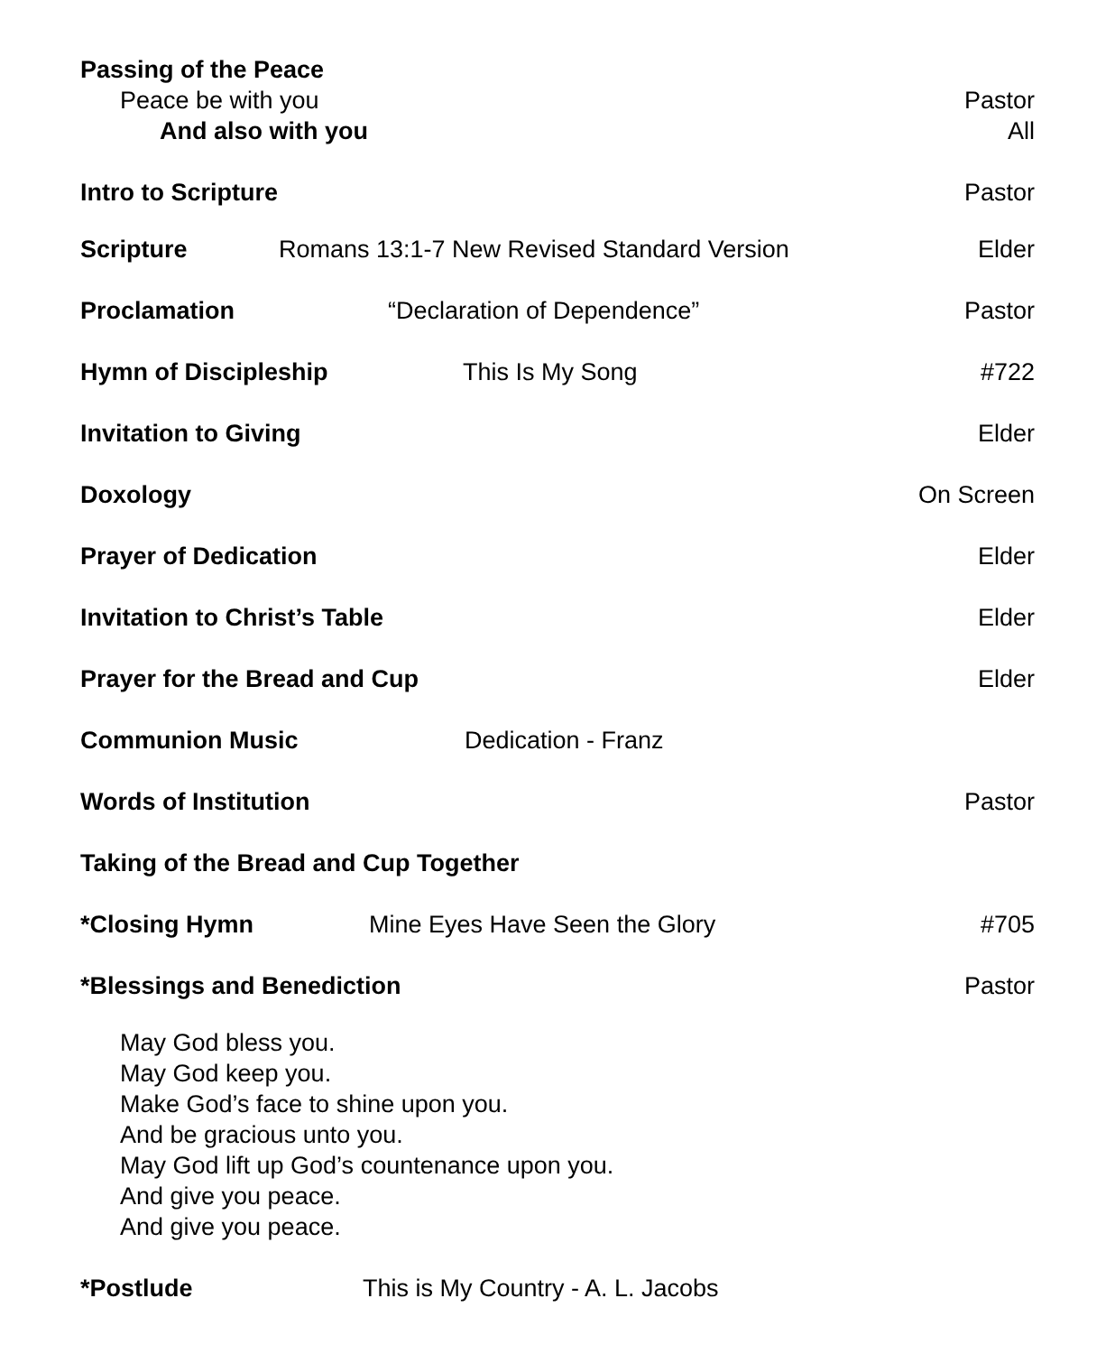Passing of the Peace
Peace be with you Pastor
And also with you All
Intro to Scripture Pastor
Scripture Romans 13:1-7 New Revised Standard Version Elder
Proclamation “Declaration of Dependence” Pastor
Hymn of Discipleship This Is My Song #722
Invitation to Giving Elder
Doxology On Screen
Prayer of Dedication Elder
Invitation to Christ’s Table Elder
Prayer for the Bread and Cup Elder
Communion Music Dedication - Franz
Words of Institution Pastor
Taking of the Bread and Cup Together
*Closing Hymn Mine Eyes Have Seen the Glory #705
*Blessings and Benediction Pastor
May God bless you.
May God keep you.
Make God’s face to shine upon you.
And be gracious unto you.
May God lift up God’s countenance upon you.
And give you peace.
And give you peace.
*Postlude This is My Country - A. L. Jacobs